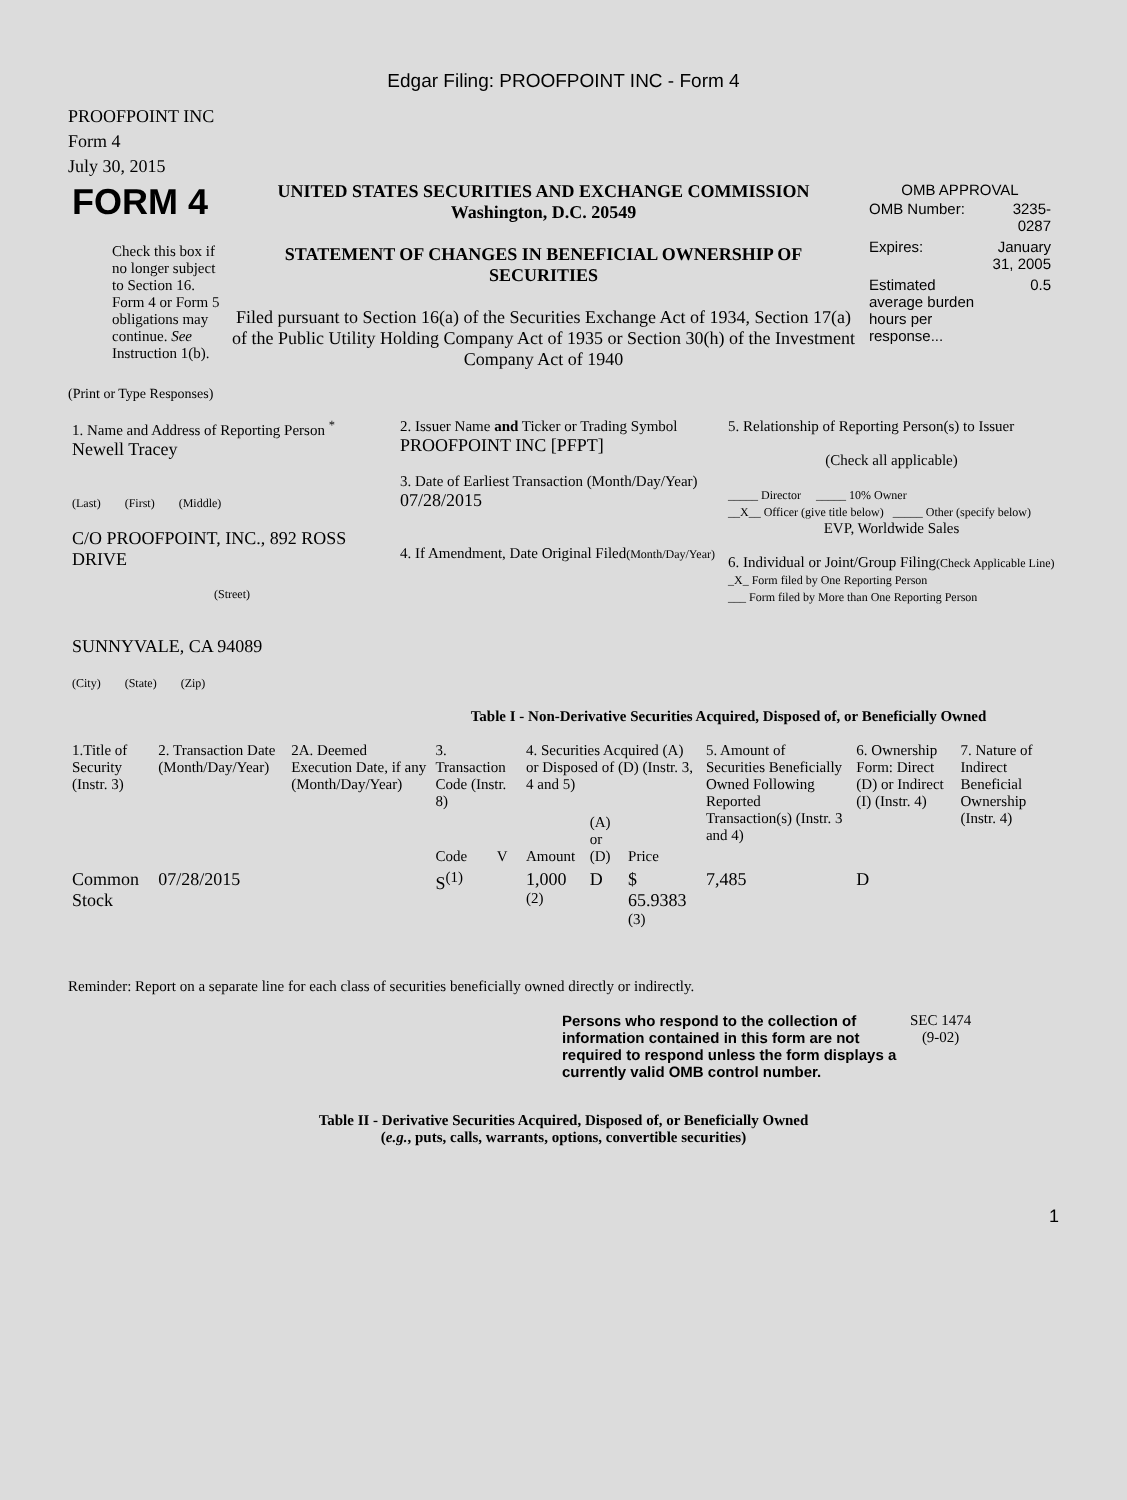Edgar Filing: PROOFPOINT INC - Form 4
PROOFPOINT INC
Form 4
July 30, 2015
| FORM 4 Check this box if no longer subject to Section 16. Form 4 or Form 5 obligations may continue. See Instruction 1(b). | UNITED STATES SECURITIES AND EXCHANGE COMMISSION Washington, D.C. 20549 STATEMENT OF CHANGES IN BENEFICIAL OWNERSHIP OF SECURITIES Filed pursuant to Section 16(a) of the Securities Exchange Act of 1934, Section 17(a) of the Public Utility Holding Company Act of 1935 or Section 30(h) of the Investment Company Act of 1940 | OMB APPROVAL / OMB Number: / 3235-0287 / / Expires: / January 31, 2005 / / Estimated average burden hours per response... / 0.5 / |
(Print or Type Responses)
| 1. Name and Address of Reporting Person <sup>*</sup> Newell Tracey (Last) (First) (Middle) C/O PROOFPOINT, INC., 892 ROSS DRIVE (Street) SUNNYVALE, CA 94089 (City) (State) (Zip) | 2. Issuer Name and Ticker or Trading Symbol PROOFPOINT INC [PFPT] 3. Date of Earliest Transaction (Month/Day/Year) 07/28/2015 4. If Amendment, Date Original Filed (Month/Day/Year) | 5. Relationship of Reporting Person(s) to Issuer (Check all applicable) _____ Director _____ 10% Owner __X__ Officer (give title below) _____ Other (specify below) EVP, Worldwide Sales 6. Individual or Joint/Group Filing (Check Applicable Line) _X_ Form filed by One Reporting Person ___ Form filed by More than One Reporting Person |
Table I - Non-Derivative Securities Acquired, Disposed of, or Beneficially Owned
| 1.Title of Security (Instr. 3) | 2. Transaction Date (Month/Day/Year) | 2A. Deemed Execution Date, if any (Month/Day/Year) | 3. Transaction Code (Instr. 8) | | 4. Securities Acquired (A) or Disposed of (D) (Instr. 3, 4 and 5) | | | 5. Amount of Securities Beneficially Owned Following Reported Transaction(s) (Instr. 3 and 4) | 6. Ownership Form: Direct (D) or Indirect (I) (Instr. 4) | 7. Nature of Indirect Beneficial Ownership (Instr. 4) |
| --- | --- | --- | --- | --- | --- | --- | --- | --- | --- | --- |
| | | | Code | V | Amount | (A) or (D) | Price | | | |
| Common Stock | 07/28/2015 | | S<sup>(1)</sup> | | 1,000 <sup>(2)</sup> | D | $ 65.9383 <sup>(3)</sup> | 7,485 | D | |
Reminder: Report on a separate line for each class of securities beneficially owned directly or indirectly.
| Persons who respond to the collection of information contained in this form are not required to respond unless the form displays a currently valid OMB control number. | SEC 1474 (9-02) |
Table II - Derivative Securities Acquired, Disposed of, or Beneficially Owned
(e.g., puts, calls, warrants, options, convertible securities)
1